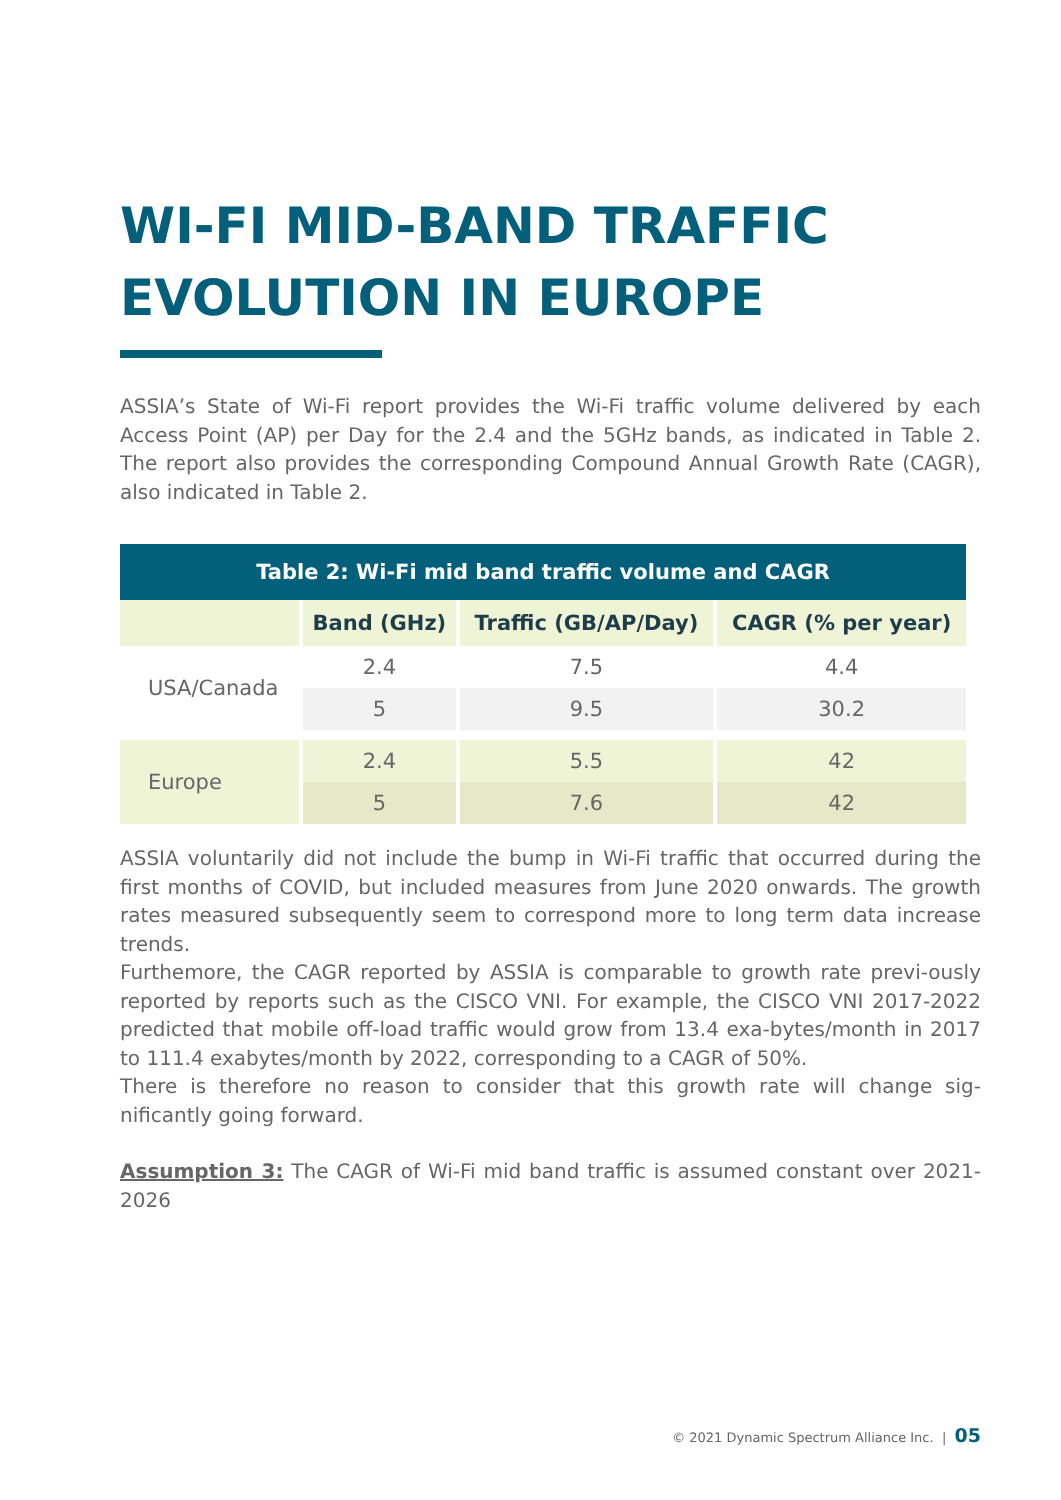WI-FI MID-BAND TRAFFIC
EVOLUTION IN EUROPE
ASSIA’s State of Wi-Fi report provides the Wi-Fi traffic volume delivered by each Access Point (AP) per Day for the 2.4 and the 5GHz bands, as indicated in Table 2. The report also provides the corresponding Compound Annual Growth Rate (CAGR), also indicated in Table 2.
| Table 2: Wi-Fi mid band traffic volume and CAGR | | | |
| --- | --- | --- | --- |
| | Band (GHz) | Traffic (GB/AP/Day) | CAGR (% per year) |
| USA/Canada | 2.4 | 7.5 | 4.4 |
| | 5 | 9.5 | 30.2 |
| Europe | 2.4 | 5.5 | 42 |
| | 5 | 7.6 | 42 |
ASSIA voluntarily did not include the bump in Wi-Fi traffic that occurred during the first months of COVID, but included measures from June 2020 onwards. The growth rates measured subsequently seem to correspond more to long term data increase trends.
Furthemore, the CAGR reported by ASSIA is comparable to growth rate previ-ously reported by reports such as the CISCO VNI. For example, the CISCO VNI 2017-2022 predicted that mobile off-load traffic would grow from 13.4 exa-bytes/month in 2017 to 111.4 exabytes/month by 2022, corresponding to a CAGR of 50%.
There is therefore no reason to consider that this growth rate will change sig-nificantly going forward.
Assumption 3: The CAGR of Wi-Fi mid band traffic is assumed constant over 2021-2026
© 2021 Dynamic Spectrum Alliance Inc. | 05